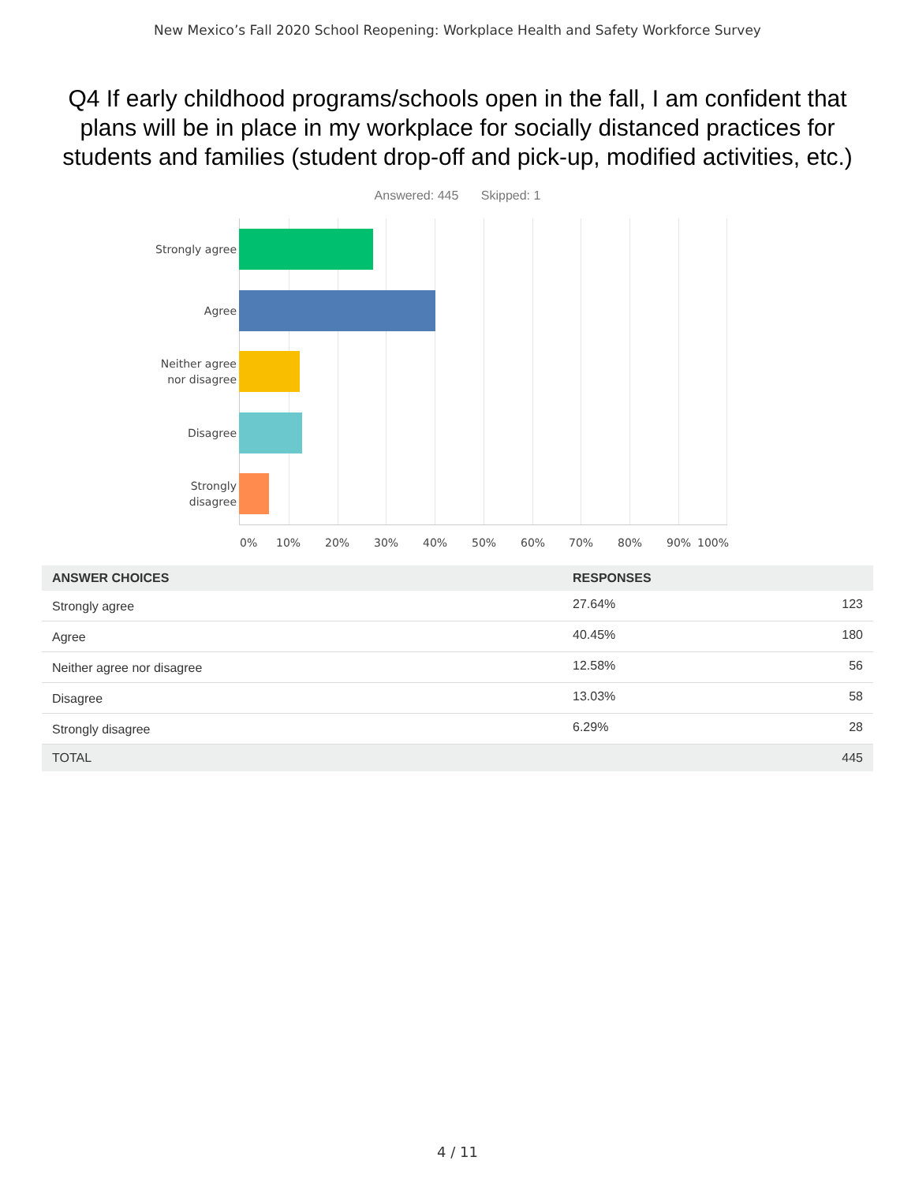New Mexico’s Fall 2020 School Reopening: Workplace Health and Safety Workforce Survey
Q4 If early childhood programs/schools open in the fall, I am confident that plans will be in place in my workplace for socially distanced practices for students and families (student drop-off and pick-up, modified activities, etc.)
Answered: 445 Skipped: 1
Strongly agree
Agree
Neither agree
nor disagree
Disagree
Strongly
disagree
0% 10% 20% 30% 40% 50% 60% 70% 80% 90% 100%
| ANSWER CHOICES | RESPONSES | |
| --- | --- | --- |
| Strongly agree | 27.64% | 123 |
| Agree | 40.45% | 180 |
| Neither agree nor disagree | 12.58% | 56 |
| Disagree | 13.03% | 58 |
| Strongly disagree | 6.29% | 28 |
| TOTAL | | 445 |
4 / 11